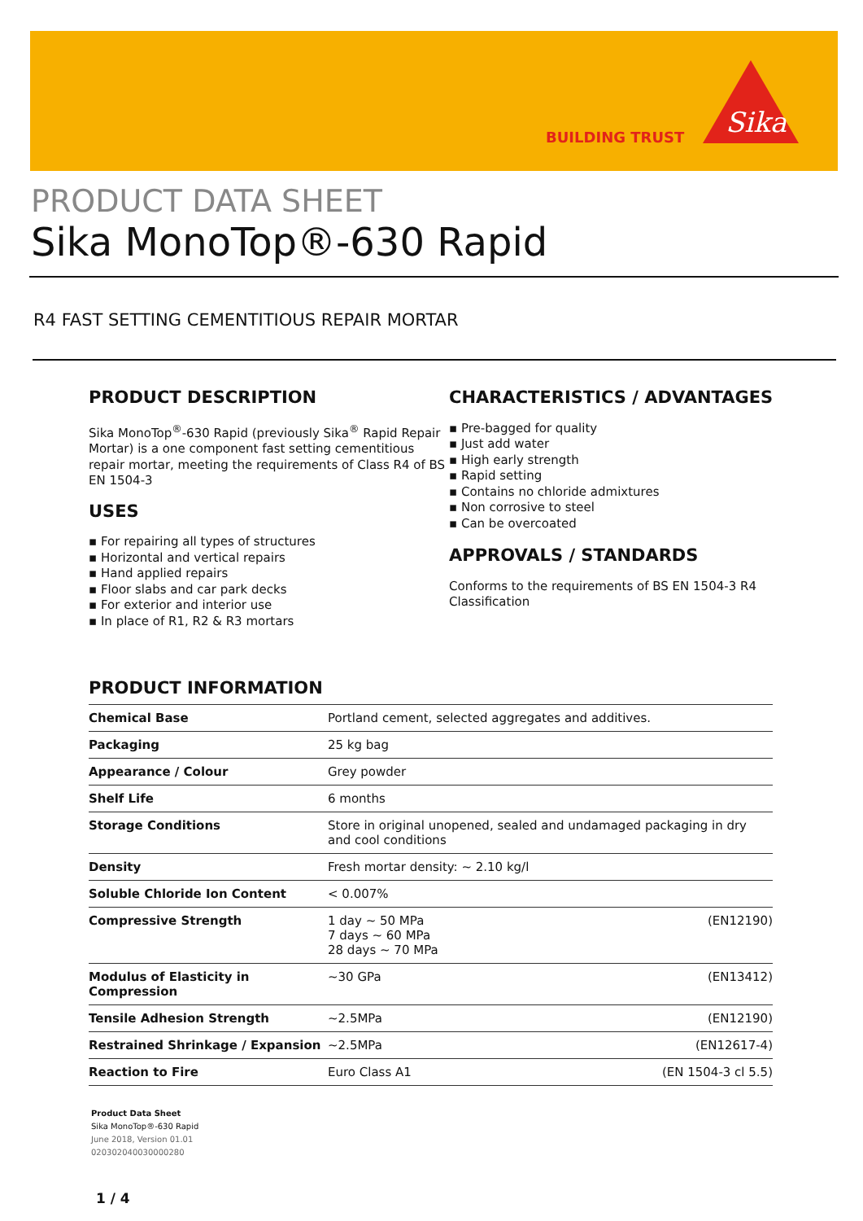BUILDING TRUST
Sika
PRODUCT DATA SHEET
Sika MonoTop®-630 Rapid
R4 FAST SETTING CEMENTITIOUS REPAIR MORTAR
PRODUCT DESCRIPTION
Sika MonoTop<sup>®</sup>-630 Rapid (previously Sika<sup>®</sup> Rapid Repair Mortar) is a one component fast setting cementitious repair mortar, meeting the requirements of Class R4 of BS EN 1504-3
USES
▪ For repairing all types of structures
▪ Horizontal and vertical repairs
▪ Hand applied repairs
▪ Floor slabs and car park decks
▪ For exterior and interior use
▪ In place of R1, R2 & R3 mortars
CHARACTERISTICS / ADVANTAGES
▪ Pre-bagged for quality
▪ Just add water
▪ High early strength
▪ Rapid setting
▪ Contains no chloride admixtures
▪ Non corrosive to steel
▪ Can be overcoated
APPROVALS / STANDARDS
Conforms to the requirements of BS EN 1504-3 R4 Classification
PRODUCT INFORMATION
| Chemical Base | Portland cement, selected aggregates and additives. | |
| Packaging | 25 kg bag | |
| Appearance / Colour | Grey powder | |
| Shelf Life | 6 months | |
| Storage Conditions | Store in original unopened, sealed and undamaged packaging in dry and cool conditions | |
| Density | Fresh mortar density: ~ 2.10 kg/l | |
| Soluble Chloride Ion Content | < 0.007% | |
| Compressive Strength | 1 day ~ 50 MPa 7 days ~ 60 MPa 28 days ~ 70 MPa | (EN12190) |
| Modulus of Elasticity in Compression | ~30 GPa | (EN13412) |
| Tensile Adhesion Strength | ~2.5MPa | (EN12190) |
| Restrained Shrinkage / Expansion | ~2.5MPa | (EN12617-4) |
| Reaction to Fire | Euro Class A1 | (EN 1504-3 cl 5.5) |
Product Data Sheet
Sika MonoTop®-630 Rapid
June 2018, Version 01.01
020302040030000280
1 / 4